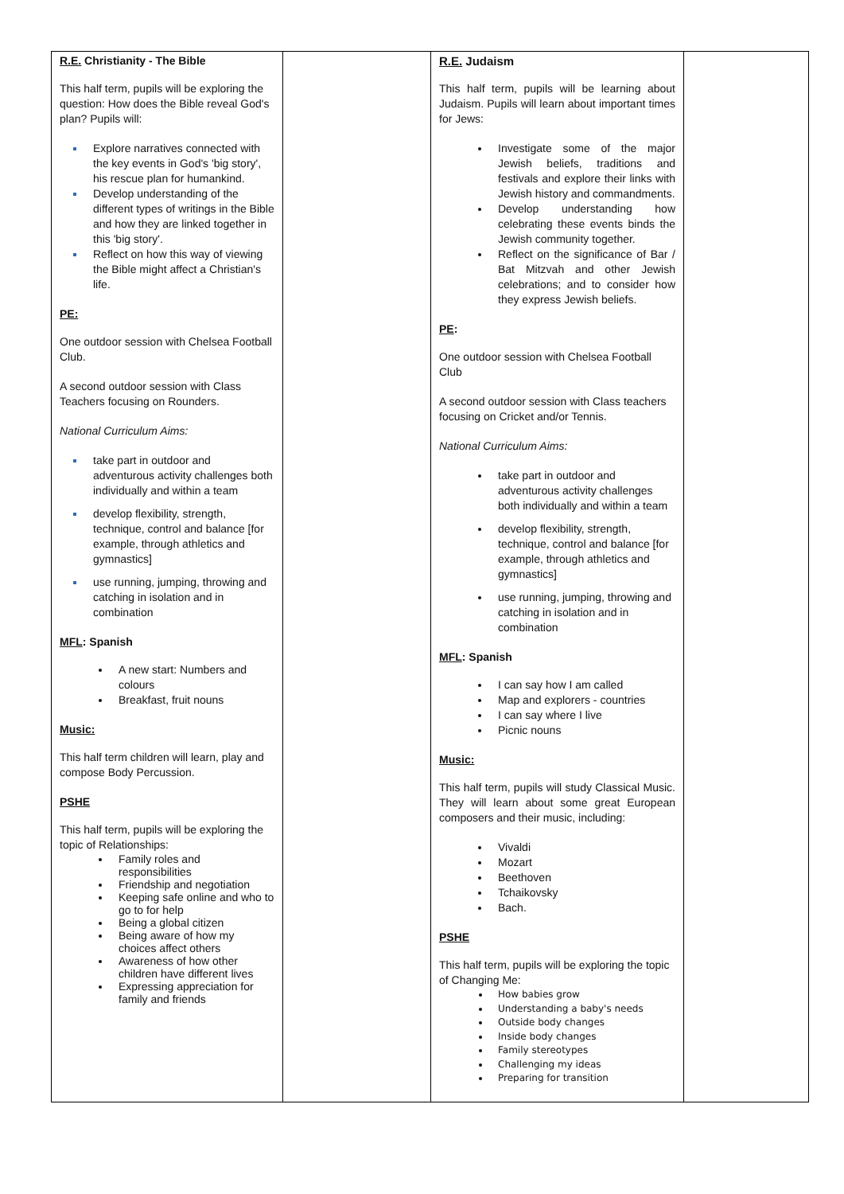| R.E. Christianity - The Bible This half term, pupils will be exploring the question: How does the Bible reveal God's plan? Pupils will: Explore narratives connected with the key events in God's 'big story', his rescue plan for humankind. Develop understanding of the different types of writings in the Bible and how they are linked together in this 'big story'. Reflect on how this way of viewing the Bible might affect a Christian's life. PE: One outdoor session with Chelsea Football Club. A second outdoor session with Class Teachers focusing on Rounders. National Curriculum Aims: take part in outdoor and adventurous activity challenges both individually and within a team develop flexibility, strength, technique, control and balance [for example, through athletics and gymnastics] use running, jumping, throwing and catching in isolation and in combination MFL : Spanish A new start: Numbers and colours Breakfast, fruit nouns Music: This half term children will learn, play and compose Body Percussion. PSHE This half term, pupils will be exploring the topic of Relationships: Family roles and responsibilities Friendship and negotiation Keeping safe online and who to go to for help Being a global citizen Being aware of how my choices affect others Awareness of how other children have different lives Expressing appreciation for family and friends | | R.E. Judaism This half term, pupils will be learning about Judaism. Pupils will learn about important times for Jews: Investigate some of the major Jewish beliefs, traditions and festivals and explore their links with Jewish history and commandments. Develop understanding how celebrating these events binds the Jewish community together. Reflect on the significance of Bar / Bat Mitzvah and other Jewish celebrations; and to consider how they express Jewish beliefs. PE : One outdoor session with Chelsea Football Club A second outdoor session with Class teachers focusing on Cricket and/or Tennis. National Curriculum Aims: take part in outdoor and adventurous activity challenges both individually and within a team develop flexibility, strength, technique, control and balance [for example, through athletics and gymnastics] use running, jumping, throwing and catching in isolation and in combination MFL : Spanish I can say how I am called Map and explorers - countries I can say where I live Picnic nouns Music: This half term, pupils will study Classical Music. They will learn about some great European composers and their music, including: Vivaldi Mozart Beethoven Tchaikovsky Bach. PSHE This half term, pupils will be exploring the topic of Changing Me: How babies grow Understanding a baby's needs Outside body changes Inside body changes Family stereotypes Challenging my ideas Preparing for transition | |